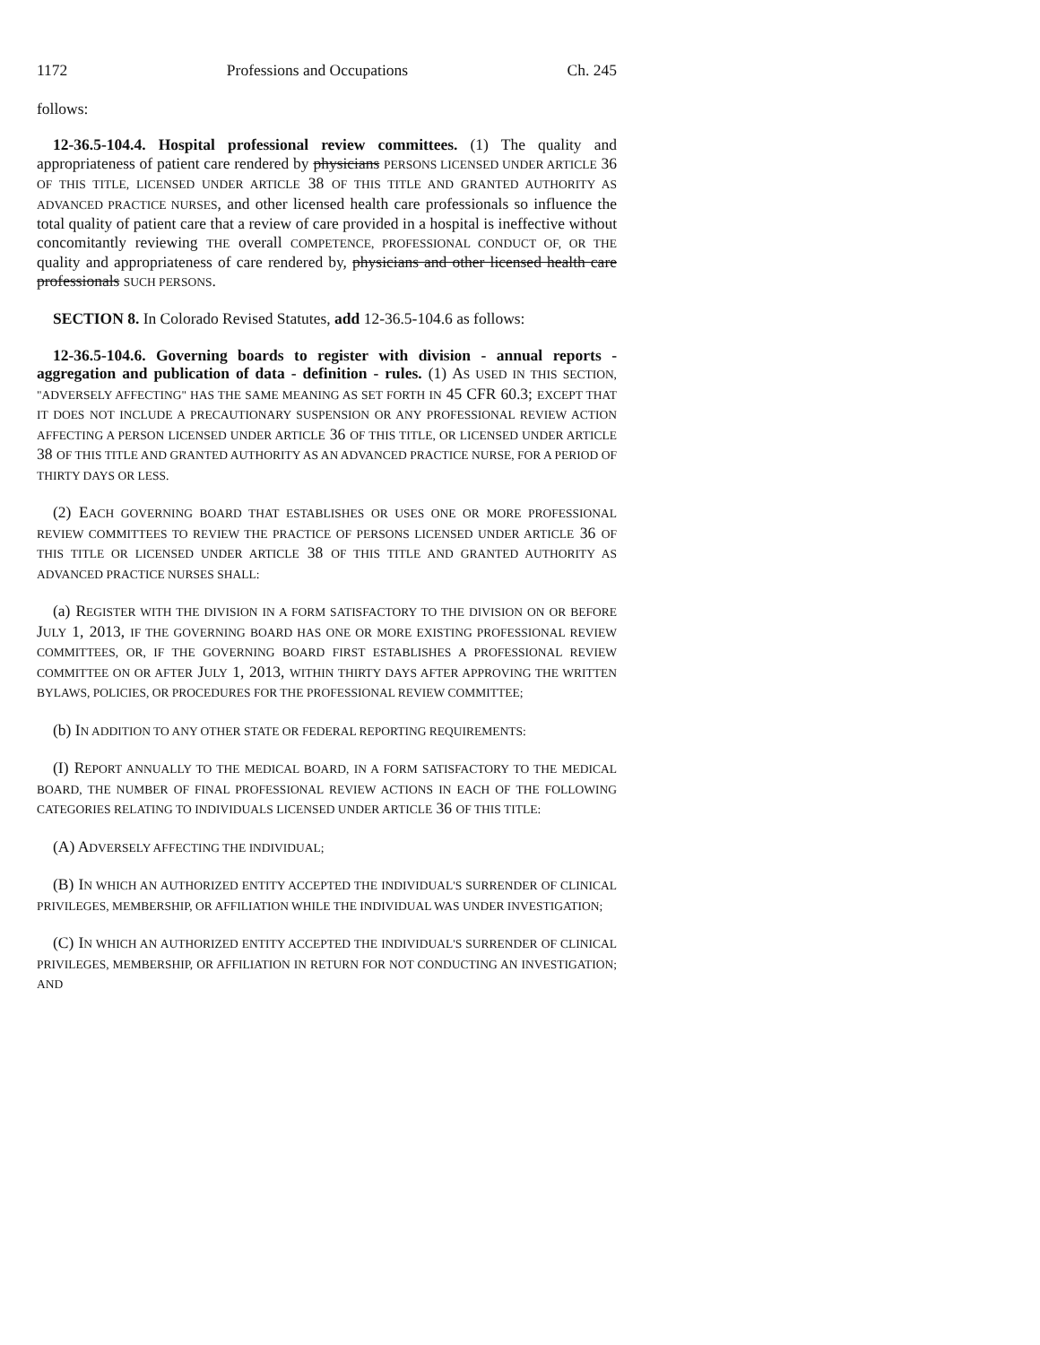1172 Professions and Occupations Ch. 245
follows:
12-36.5-104.4. Hospital professional review committees. (1) The quality and appropriateness of patient care rendered by physicians PERSONS LICENSED UNDER ARTICLE 36 OF THIS TITLE, LICENSED UNDER ARTICLE 38 OF THIS TITLE AND GRANTED AUTHORITY AS ADVANCED PRACTICE NURSES, and other licensed health care professionals so influence the total quality of patient care that a review of care provided in a hospital is ineffective without concomitantly reviewing THE overall COMPETENCE, PROFESSIONAL CONDUCT OF, OR THE quality and appropriateness of care rendered by, physicians and other licensed health care professionals SUCH PERSONS.
SECTION 8. In Colorado Revised Statutes, add 12-36.5-104.6 as follows:
12-36.5-104.6. Governing boards to register with division - annual reports - aggregation and publication of data - definition - rules. (1) AS USED IN THIS SECTION, "ADVERSELY AFFECTING" HAS THE SAME MEANING AS SET FORTH IN 45 CFR 60.3; EXCEPT THAT IT DOES NOT INCLUDE A PRECAUTIONARY SUSPENSION OR ANY PROFESSIONAL REVIEW ACTION AFFECTING A PERSON LICENSED UNDER ARTICLE 36 OF THIS TITLE, OR LICENSED UNDER ARTICLE 38 OF THIS TITLE AND GRANTED AUTHORITY AS AN ADVANCED PRACTICE NURSE, FOR A PERIOD OF THIRTY DAYS OR LESS.
(2) EACH GOVERNING BOARD THAT ESTABLISHES OR USES ONE OR MORE PROFESSIONAL REVIEW COMMITTEES TO REVIEW THE PRACTICE OF PERSONS LICENSED UNDER ARTICLE 36 OF THIS TITLE OR LICENSED UNDER ARTICLE 38 OF THIS TITLE AND GRANTED AUTHORITY AS ADVANCED PRACTICE NURSES SHALL:
(a) REGISTER WITH THE DIVISION IN A FORM SATISFACTORY TO THE DIVISION ON OR BEFORE JULY 1, 2013, IF THE GOVERNING BOARD HAS ONE OR MORE EXISTING PROFESSIONAL REVIEW COMMITTEES, OR, IF THE GOVERNING BOARD FIRST ESTABLISHES A PROFESSIONAL REVIEW COMMITTEE ON OR AFTER JULY 1, 2013, WITHIN THIRTY DAYS AFTER APPROVING THE WRITTEN BYLAWS, POLICIES, OR PROCEDURES FOR THE PROFESSIONAL REVIEW COMMITTEE;
(b) IN ADDITION TO ANY OTHER STATE OR FEDERAL REPORTING REQUIREMENTS:
(I) REPORT ANNUALLY TO THE MEDICAL BOARD, IN A FORM SATISFACTORY TO THE MEDICAL BOARD, THE NUMBER OF FINAL PROFESSIONAL REVIEW ACTIONS IN EACH OF THE FOLLOWING CATEGORIES RELATING TO INDIVIDUALS LICENSED UNDER ARTICLE 36 OF THIS TITLE:
(A) ADVERSELY AFFECTING THE INDIVIDUAL;
(B) IN WHICH AN AUTHORIZED ENTITY ACCEPTED THE INDIVIDUAL'S SURRENDER OF CLINICAL PRIVILEGES, MEMBERSHIP, OR AFFILIATION WHILE THE INDIVIDUAL WAS UNDER INVESTIGATION;
(C) IN WHICH AN AUTHORIZED ENTITY ACCEPTED THE INDIVIDUAL'S SURRENDER OF CLINICAL PRIVILEGES, MEMBERSHIP, OR AFFILIATION IN RETURN FOR NOT CONDUCTING AN INVESTIGATION; AND